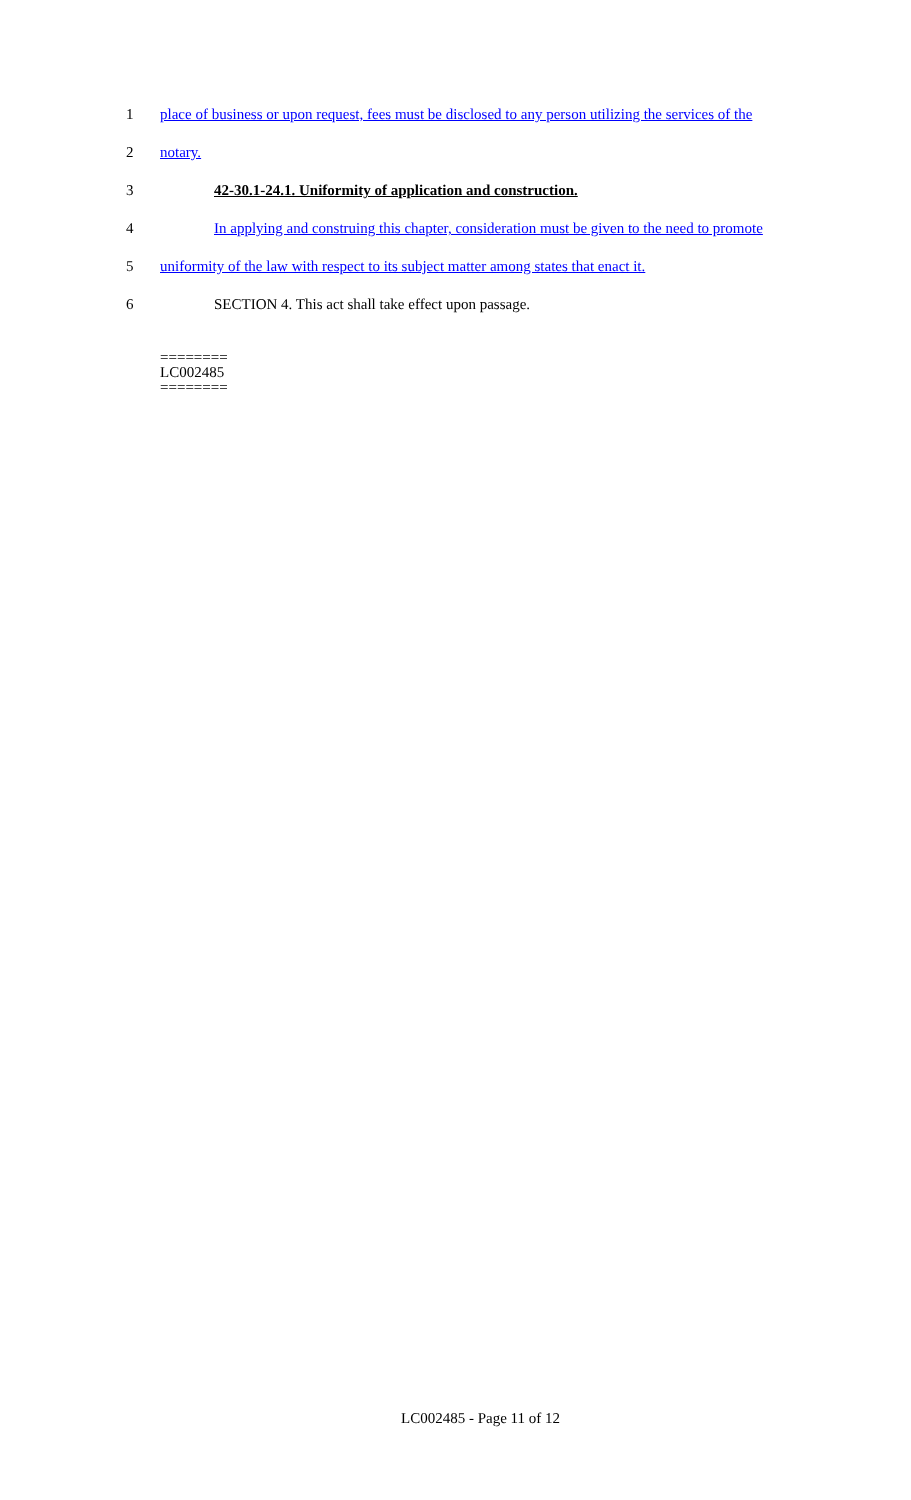1 place of business or upon request, fees must be disclosed to any person utilizing the services of the
2 notary.
3 42-30.1-24.1. Uniformity of application and construction.
4 In applying and construing this chapter, consideration must be given to the need to promote
5 uniformity of the law with respect to its subject matter among states that enact it.
6 SECTION 4. This act shall take effect upon passage.
========
LC002485
========
LC002485 - Page 11 of 12